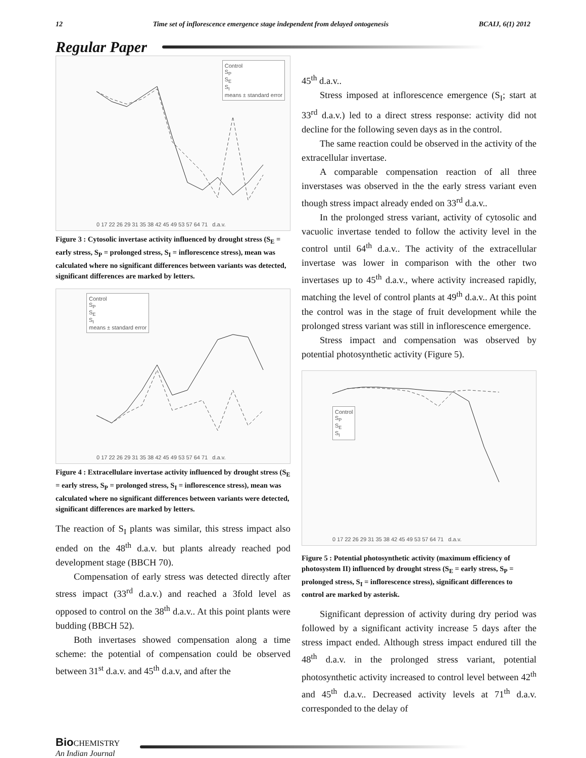12 Time set of inflorescence emergence stage independent from delayed ontogenesis BCAIJ, 6(1) 2012
Regular Paper
Control
S<sub>P</sub>
S<sub>E</sub>
S<sub>I</sub>
means ± standard error
0 17 22 26 29 31 35 38 42 45 49 53 57 64 71 d.a.v.
Figure 3 : Cytosolic invertase activity influenced by drought stress (S<sub>E</sub> = early stress, S<sub>P</sub> = prolonged stress, S<sub>I</sub> = inflorescence stress), mean was calculated where no significant differences between variants was detected, significant differences are marked by letters.
Control
S<sub>P</sub>
S<sub>E</sub>
S<sub>I</sub>
means ± standard error
0 17 22 26 29 31 35 38 42 45 49 53 57 64 71 d.a.v.
Figure 4 : Extracellulare invertase activity influenced by drought stress (S<sub>E</sub> = early stress, S<sub>P</sub> = prolonged stress, S<sub>I</sub> = inflorescence stress), mean was calculated where no significant differences between variants were detected, significant differences are marked by letters.
The reaction of S<sub>I</sub> plants was similar, this stress impact also ended on the 48<sup>th</sup> d.a.v. but plants already reached pod development stage (BBCH 70).
Compensation of early stress was detected directly after stress impact (33<sup>rd</sup> d.a.v.) and reached a 3fold level as opposed to control on the 38<sup>th</sup> d.a.v.. At this point plants were budding (BBCH 52).
Both invertases showed compensation along a time scheme: the potential of compensation could be observed between 31<sup>st</sup> d.a.v. and 45<sup>th</sup> d.a.v, and after the
45<sup>th</sup> d.a.v..
Stress imposed at inflorescence emergence (S<sub>I</sub>; start at 33<sup>rd</sup> d.a.v.) led to a direct stress response: activity did not decline for the following seven days as in the control.
The same reaction could be observed in the activity of the extracellular invertase.
A comparable compensation reaction of all three inverstases was observed in the the early stress variant even though stress impact already ended on 33<sup>rd</sup> d.a.v..
In the prolonged stress variant, activity of cytosolic and vacuolic invertase tended to follow the activity level in the control until 64<sup>th</sup> d.a.v.. The activity of the extracellular invertase was lower in comparison with the other two invertases up to 45<sup>th</sup> d.a.v., where activity increased rapidly, matching the level of control plants at 49<sup>th</sup> d.a.v.. At this point the control was in the stage of fruit development while the prolonged stress variant was still in inflorescence emergence.
Stress impact and compensation was observed by potential photosynthetic activity (Figure 5).
Control
S<sub>P</sub>
S<sub>E</sub>
S<sub>I</sub>
0 17 22 26 29 31 35 38 42 45 49 53 57 64 71 d.a.v.
Figure 5 : Potential photosynthetic activity (maximum efficiency of photosystem II) influenced by drought stress (S<sub>E</sub> = early stress, S<sub>P</sub> = prolonged stress, S<sub>I</sub> = inflorescence stress), significant differences to control are marked by asterisk.
Significant depression of activity during dry period was followed by a significant activity increase 5 days after the stress impact ended. Although stress impact endured till the 48<sup>th</sup> d.a.v. in the prolonged stress variant, potential photosynthetic activity increased to control level between 42<sup>th</sup> and 45<sup>th</sup> d.a.v.. Decreased activity levels at 71<sup>th</sup> d.a.v. corresponded to the delay of
Bio CHEMISTRY
An Indian Journal